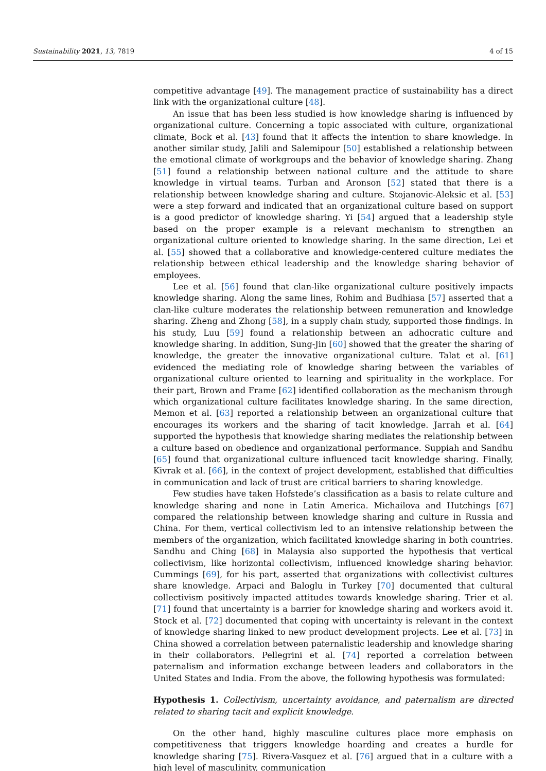Sustainability 2021, 13, 7819 4 of 15
competitive advantage [49]. The management practice of sustainability has a direct link with the organizational culture [48].
An issue that has been less studied is how knowledge sharing is influenced by organizational culture. Concerning a topic associated with culture, organizational climate, Bock et al. [43] found that it affects the intention to share knowledge. In another similar study, Jalili and Salemipour [50] established a relationship between the emotional climate of workgroups and the behavior of knowledge sharing. Zhang [51] found a relationship between national culture and the attitude to share knowledge in virtual teams. Turban and Aronson [52] stated that there is a relationship between knowledge sharing and culture. Stojanovic-Aleksic et al. [53] were a step forward and indicated that an organizational culture based on support is a good predictor of knowledge sharing. Yi [54] argued that a leadership style based on the proper example is a relevant mechanism to strengthen an organizational culture oriented to knowledge sharing. In the same direction, Lei et al. [55] showed that a collaborative and knowledge-centered culture mediates the relationship between ethical leadership and the knowledge sharing behavior of employees.
Lee et al. [56] found that clan-like organizational culture positively impacts knowledge sharing. Along the same lines, Rohim and Budhiasa [57] asserted that a clan-like culture moderates the relationship between remuneration and knowledge sharing. Zheng and Zhong [58], in a supply chain study, supported those findings. In his study, Luu [59] found a relationship between an adhocratic culture and knowledge sharing. In addition, Sung-Jin [60] showed that the greater the sharing of knowledge, the greater the innovative organizational culture. Talat et al. [61] evidenced the mediating role of knowledge sharing between the variables of organizational culture oriented to learning and spirituality in the workplace. For their part, Brown and Frame [62] identified collaboration as the mechanism through which organizational culture facilitates knowledge sharing. In the same direction, Memon et al. [63] reported a relationship between an organizational culture that encourages its workers and the sharing of tacit knowledge. Jarrah et al. [64] supported the hypothesis that knowledge sharing mediates the relationship between a culture based on obedience and organizational performance. Suppiah and Sandhu [65] found that organizational culture influenced tacit knowledge sharing. Finally, Kivrak et al. [66], in the context of project development, established that difficulties in communication and lack of trust are critical barriers to sharing knowledge.
Few studies have taken Hofstede’s classification as a basis to relate culture and knowledge sharing and none in Latin America. Michailova and Hutchings [67] compared the relationship between knowledge sharing and culture in Russia and China. For them, vertical collectivism led to an intensive relationship between the members of the organization, which facilitated knowledge sharing in both countries. Sandhu and Ching [68] in Malaysia also supported the hypothesis that vertical collectivism, like horizontal collectivism, influenced knowledge sharing behavior. Cummings [69], for his part, asserted that organizations with collectivist cultures share knowledge. Arpaci and Baloglu in Turkey [70] documented that cultural collectivism positively impacted attitudes towards knowledge sharing. Trier et al. [71] found that uncertainty is a barrier for knowledge sharing and workers avoid it. Stock et al. [72] documented that coping with uncertainty is relevant in the context of knowledge sharing linked to new product development projects. Lee et al. [73] in China showed a correlation between paternalistic leadership and knowledge sharing in their collaborators. Pellegrini et al. [74] reported a correlation between paternalism and information exchange between leaders and collaborators in the United States and India. From the above, the following hypothesis was formulated:
Hypothesis 1. Collectivism, uncertainty avoidance, and paternalism are directed related to sharing tacit and explicit knowledge.
On the other hand, highly masculine cultures place more emphasis on competitiveness that triggers knowledge hoarding and creates a hurdle for knowledge sharing [75]. Rivera-Vasquez et al. [76] argued that in a culture with a high level of masculinity, communication